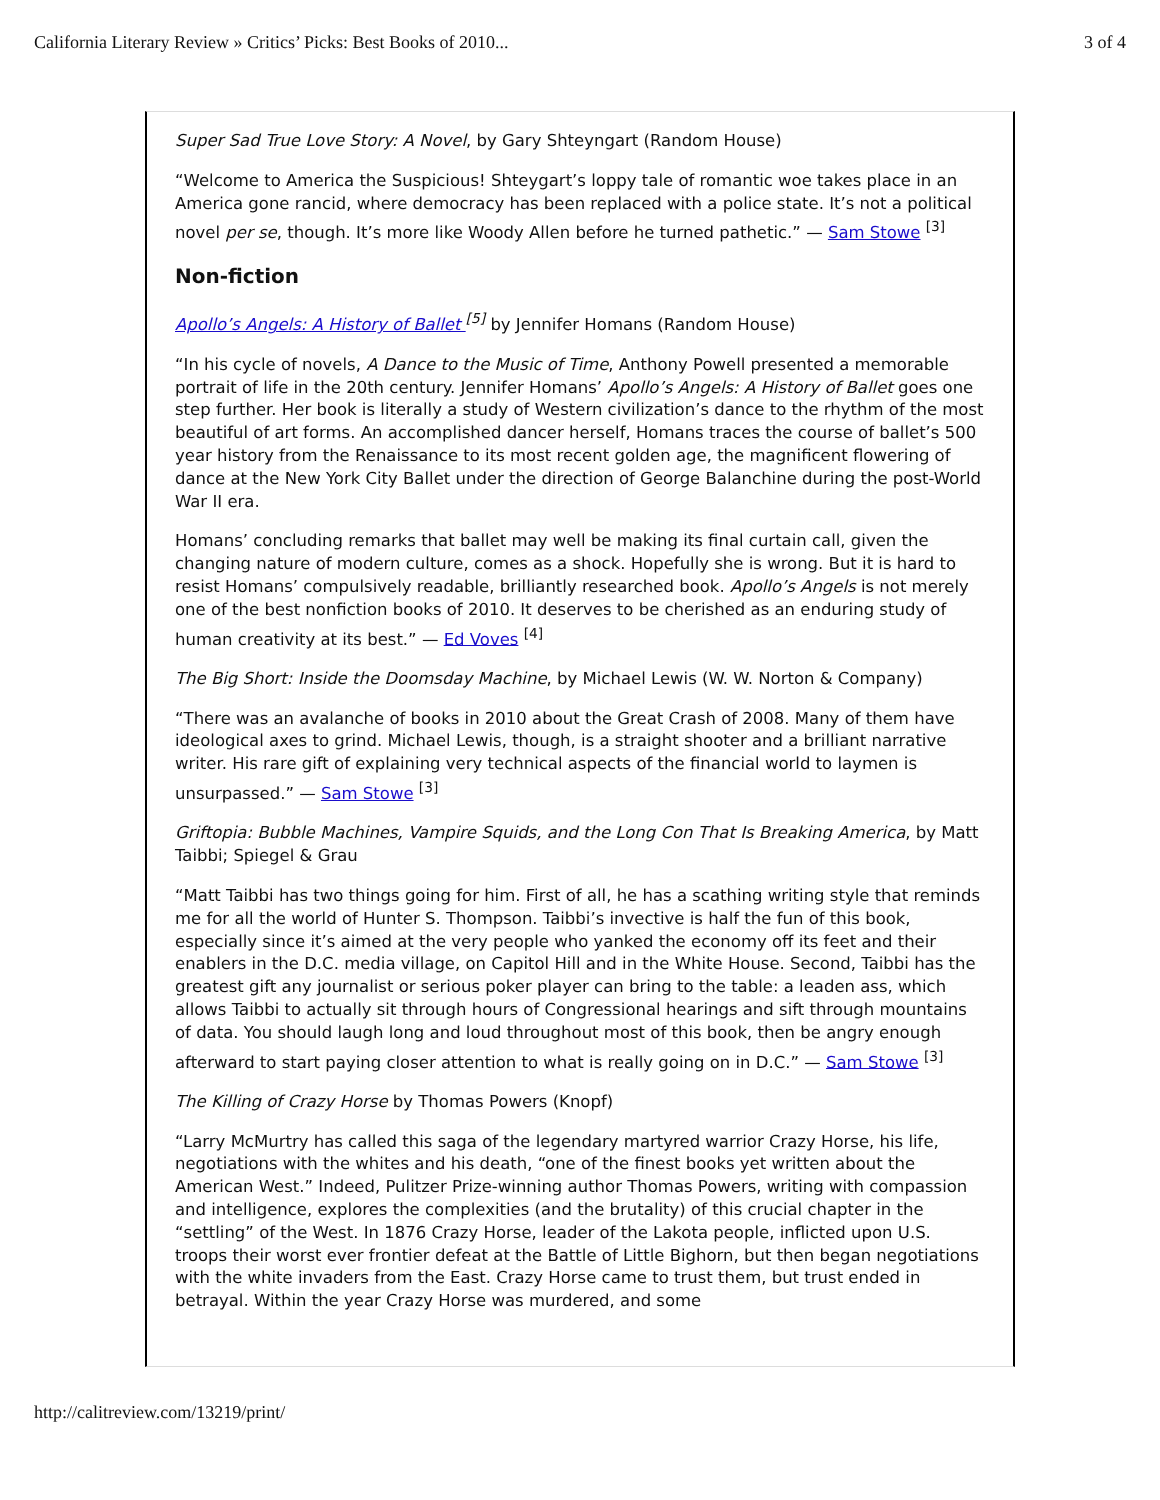California Literary Review » Critics’ Picks: Best Books of 2010... 3 of 4
Super Sad True Love Story: A Novel, by Gary Shteyngart (Random House)
“Welcome to America the Suspicious! Shteygart’s loppy tale of romantic woe takes place in an America gone rancid, where democracy has been replaced with a police state. It’s not a political novel per se, though. It’s more like Woody Allen before he turned pathetic.” — Sam Stowe <sup>[3]</sup>
Non-fiction
Apollo’s Angels: A History of Ballet <sup>[5]</sup> by Jennifer Homans (Random House)
“In his cycle of novels, A Dance to the Music of Time, Anthony Powell presented a memorable portrait of life in the 20th century. Jennifer Homans’ Apollo’s Angels: A History of Ballet goes one step further. Her book is literally a study of Western civilization’s dance to the rhythm of the most beautiful of art forms. An accomplished dancer herself, Homans traces the course of ballet’s 500 year history from the Renaissance to its most recent golden age, the magnificent flowering of dance at the New York City Ballet under the direction of George Balanchine during the post-World War II era.
Homans’ concluding remarks that ballet may well be making its final curtain call, given the changing nature of modern culture, comes as a shock. Hopefully she is wrong. But it is hard to resist Homans’ compulsively readable, brilliantly researched book. Apollo’s Angels is not merely one of the best nonfiction books of 2010. It deserves to be cherished as an enduring study of human creativity at its best.” — Ed Voves <sup>[4]</sup>
The Big Short: Inside the Doomsday Machine, by Michael Lewis (W. W. Norton & Company)
“There was an avalanche of books in 2010 about the Great Crash of 2008. Many of them have ideological axes to grind. Michael Lewis, though, is a straight shooter and a brilliant narrative writer. His rare gift of explaining very technical aspects of the financial world to laymen is unsurpassed.” — Sam Stowe <sup>[3]</sup>
Griftopia: Bubble Machines, Vampire Squids, and the Long Con That Is Breaking America, by Matt Taibbi; Spiegel & Grau
“Matt Taibbi has two things going for him. First of all, he has a scathing writing style that reminds me for all the world of Hunter S. Thompson. Taibbi’s invective is half the fun of this book, especially since it’s aimed at the very people who yanked the economy off its feet and their enablers in the D.C. media village, on Capitol Hill and in the White House. Second, Taibbi has the greatest gift any journalist or serious poker player can bring to the table: a leaden ass, which allows Taibbi to actually sit through hours of Congressional hearings and sift through mountains of data. You should laugh long and loud throughout most of this book, then be angry enough afterward to start paying closer attention to what is really going on in D.C.” — Sam Stowe <sup>[3]</sup>
The Killing of Crazy Horse by Thomas Powers (Knopf)
“Larry McMurtry has called this saga of the legendary martyred warrior Crazy Horse, his life, negotiations with the whites and his death, “one of the finest books yet written about the American West.” Indeed, Pulitzer Prize-winning author Thomas Powers, writing with compassion and intelligence, explores the complexities (and the brutality) of this crucial chapter in the “settling” of the West. In 1876 Crazy Horse, leader of the Lakota people, inflicted upon U.S. troops their worst ever frontier defeat at the Battle of Little Bighorn, but then began negotiations with the white invaders from the East. Crazy Horse came to trust them, but trust ended in betrayal. Within the year Crazy Horse was murdered, and some
http://calitreview.com/13219/print/